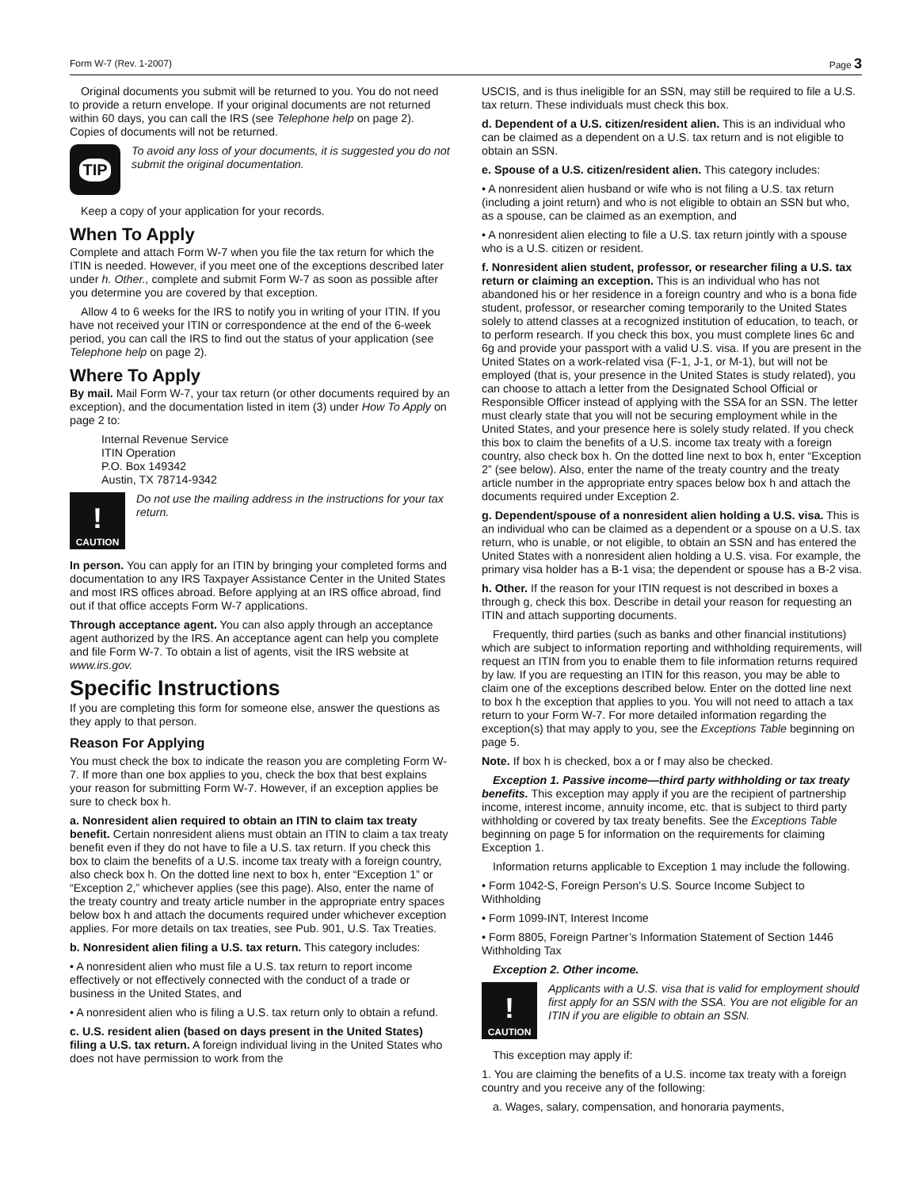Form W-7 (Rev. 1-2007) Page 3
Original documents you submit will be returned to you. You do not need to provide a return envelope. If your original documents are not returned within 60 days, you can call the IRS (see Telephone help on page 2). Copies of documents will not be returned.
TIP
To avoid any loss of your documents, it is suggested you do not submit the original documentation.
Keep a copy of your application for your records.
When To Apply
Complete and attach Form W-7 when you file the tax return for which the ITIN is needed. However, if you meet one of the exceptions described later under h. Other., complete and submit Form W-7 as soon as possible after you determine you are covered by that exception.
Allow 4 to 6 weeks for the IRS to notify you in writing of your ITIN. If you have not received your ITIN or correspondence at the end of the 6-week period, you can call the IRS to find out the status of your application (see Telephone help on page 2).
Where To Apply
By mail. Mail Form W-7, your tax return (or other documents required by an exception), and the documentation listed in item (3) under How To Apply on page 2 to:
Internal Revenue Service
ITIN Operation
P.O. Box 149342
Austin, TX 78714-9342
!
CAUTION
Do not use the mailing address in the instructions for your tax return.
In person. You can apply for an ITIN by bringing your completed forms and documentation to any IRS Taxpayer Assistance Center in the United States and most IRS offices abroad. Before applying at an IRS office abroad, find out if that office accepts Form W-7 applications.
Through acceptance agent. You can also apply through an acceptance agent authorized by the IRS. An acceptance agent can help you complete and file Form W-7. To obtain a list of agents, visit the IRS website at www.irs.gov.
Specific Instructions
If you are completing this form for someone else, answer the questions as they apply to that person.
Reason For Applying
You must check the box to indicate the reason you are completing Form W-7. If more than one box applies to you, check the box that best explains your reason for submitting Form W-7. However, if an exception applies be sure to check box h.
a. Nonresident alien required to obtain an ITIN to claim tax treaty benefit. Certain nonresident aliens must obtain an ITIN to claim a tax treaty benefit even if they do not have to file a U.S. tax return. If you check this box to claim the benefits of a U.S. income tax treaty with a foreign country, also check box h. On the dotted line next to box h, enter “Exception 1” or “Exception 2,” whichever applies (see this page). Also, enter the name of the treaty country and treaty article number in the appropriate entry spaces below box h and attach the documents required under whichever exception applies. For more details on tax treaties, see Pub. 901, U.S. Tax Treaties.
b. Nonresident alien filing a U.S. tax return. This category includes:
• A nonresident alien who must file a U.S. tax return to report income effectively or not effectively connected with the conduct of a trade or business in the United States, and
• A nonresident alien who is filing a U.S. tax return only to obtain a refund.
c. U.S. resident alien (based on days present in the United States) filing a U.S. tax return. A foreign individual living in the United States who does not have permission to work from the
USCIS, and is thus ineligible for an SSN, may still be required to file a U.S. tax return. These individuals must check this box.
d. Dependent of a U.S. citizen/resident alien. This is an individual who can be claimed as a dependent on a U.S. tax return and is not eligible to obtain an SSN.
e. Spouse of a U.S. citizen/resident alien. This category includes:
• A nonresident alien husband or wife who is not filing a U.S. tax return (including a joint return) and who is not eligible to obtain an SSN but who, as a spouse, can be claimed as an exemption, and
• A nonresident alien electing to file a U.S. tax return jointly with a spouse who is a U.S. citizen or resident.
f. Nonresident alien student, professor, or researcher filing a U.S. tax return or claiming an exception. This is an individual who has not abandoned his or her residence in a foreign country and who is a bona fide student, professor, or researcher coming temporarily to the United States solely to attend classes at a recognized institution of education, to teach, or to perform research. If you check this box, you must complete lines 6c and 6g and provide your passport with a valid U.S. visa. If you are present in the United States on a work-related visa (F-1, J-1, or M-1), but will not be employed (that is, your presence in the United States is study related), you can choose to attach a letter from the Designated School Official or Responsible Officer instead of applying with the SSA for an SSN. The letter must clearly state that you will not be securing employment while in the United States, and your presence here is solely study related. If you check this box to claim the benefits of a U.S. income tax treaty with a foreign country, also check box h. On the dotted line next to box h, enter “Exception 2” (see below). Also, enter the name of the treaty country and the treaty article number in the appropriate entry spaces below box h and attach the documents required under Exception 2.
g. Dependent/spouse of a nonresident alien holding a U.S. visa. This is an individual who can be claimed as a dependent or a spouse on a U.S. tax return, who is unable, or not eligible, to obtain an SSN and has entered the United States with a nonresident alien holding a U.S. visa. For example, the primary visa holder has a B-1 visa; the dependent or spouse has a B-2 visa.
h. Other. If the reason for your ITIN request is not described in boxes a through g, check this box. Describe in detail your reason for requesting an ITIN and attach supporting documents.
Frequently, third parties (such as banks and other financial institutions) which are subject to information reporting and withholding requirements, will request an ITIN from you to enable them to file information returns required by law. If you are requesting an ITIN for this reason, you may be able to claim one of the exceptions described below. Enter on the dotted line next to box h the exception that applies to you. You will not need to attach a tax return to your Form W-7. For more detailed information regarding the exception(s) that may apply to you, see the Exceptions Table beginning on page 5.
Note. If box h is checked, box a or f may also be checked.
Exception 1. Passive income—third party withholding or tax treaty benefits. This exception may apply if you are the recipient of partnership income, interest income, annuity income, etc. that is subject to third party withholding or covered by tax treaty benefits. See the Exceptions Table beginning on page 5 for information on the requirements for claiming Exception 1.
Information returns applicable to Exception 1 may include the following.
• Form 1042-S, Foreign Person’s U.S. Source Income Subject to Withholding
• Form 1099-INT, Interest Income
• Form 8805, Foreign Partner’s Information Statement of Section 1446 Withholding Tax
Exception 2. Other income.
!
CAUTION
Applicants with a U.S. visa that is valid for employment should first apply for an SSN with the SSA. You are not eligible for an ITIN if you are eligible to obtain an SSN.
This exception may apply if:
1. You are claiming the benefits of a U.S. income tax treaty with a foreign country and you receive any of the following:
a. Wages, salary, compensation, and honoraria payments,